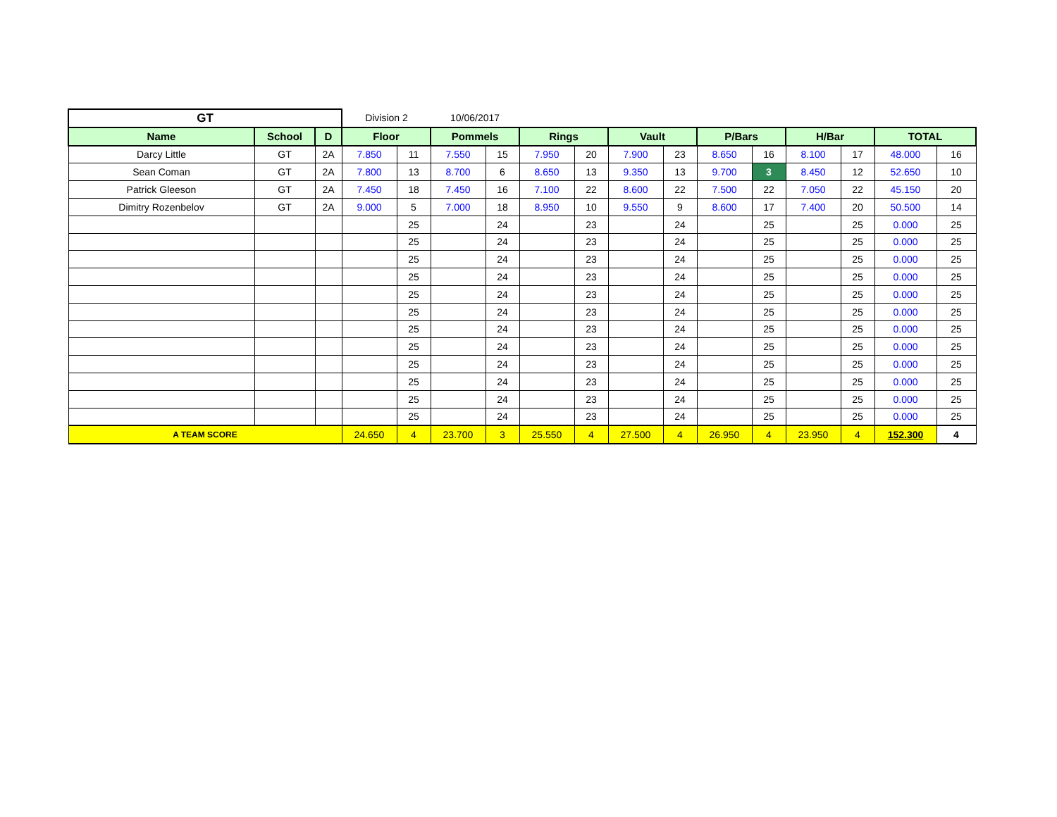| GT | | | Division 2 | | 10/06/2017 | | | | | | | | | | | |
| Name | School | D | Floor | | Pommels | | Rings | | Vault | | P/Bars | | H/Bar | | TOTAL | |
| Darcy Little | GT | 2A | 7.850 | 11 | 7.550 | 15 | 7.950 | 20 | 7.900 | 23 | 8.650 | 16 | 8.100 | 17 | 48.000 | 16 |
| Sean Coman | GT | 2A | 7.800 | 13 | 8.700 | 6 | 8.650 | 13 | 9.350 | 13 | 9.700 | 3 | 8.450 | 12 | 52.650 | 10 |
| Patrick Gleeson | GT | 2A | 7.450 | 18 | 7.450 | 16 | 7.100 | 22 | 8.600 | 22 | 7.500 | 22 | 7.050 | 22 | 45.150 | 20 |
| Dimitry Rozenbelov | GT | 2A | 9.000 | 5 | 7.000 | 18 | 8.950 | 10 | 9.550 | 9 | 8.600 | 17 | 7.400 | 20 | 50.500 | 14 |
| | | | | 25 | | 24 | | 23 | | 24 | | 25 | | 25 | 0.000 | 25 |
| | | | | 25 | | 24 | | 23 | | 24 | | 25 | | 25 | 0.000 | 25 |
| | | | | 25 | | 24 | | 23 | | 24 | | 25 | | 25 | 0.000 | 25 |
| | | | | 25 | | 24 | | 23 | | 24 | | 25 | | 25 | 0.000 | 25 |
| | | | | 25 | | 24 | | 23 | | 24 | | 25 | | 25 | 0.000 | 25 |
| | | | | 25 | | 24 | | 23 | | 24 | | 25 | | 25 | 0.000 | 25 |
| | | | | 25 | | 24 | | 23 | | 24 | | 25 | | 25 | 0.000 | 25 |
| | | | | 25 | | 24 | | 23 | | 24 | | 25 | | 25 | 0.000 | 25 |
| | | | | 25 | | 24 | | 23 | | 24 | | 25 | | 25 | 0.000 | 25 |
| | | | | 25 | | 24 | | 23 | | 24 | | 25 | | 25 | 0.000 | 25 |
| | | | | 25 | | 24 | | 23 | | 24 | | 25 | | 25 | 0.000 | 25 |
| | | | | 25 | | 24 | | 23 | | 24 | | 25 | | 25 | 0.000 | 25 |
| A TEAM SCORE | | | 24.650 | 4 | 23.700 | 3 | 25.550 | 4 | 27.500 | 4 | 26.950 | 4 | 23.950 | 4 | 152.300 | 4 |